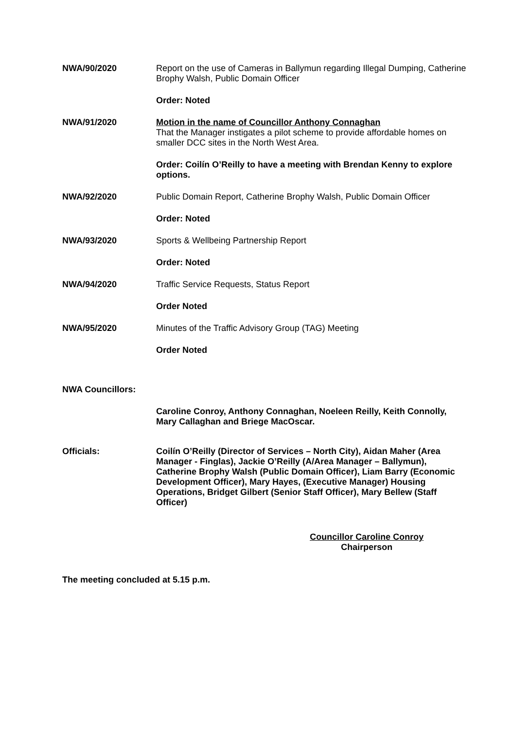NWA/90/2020 Report on the use of Cameras in Ballymun regarding Illegal Dumping, Catherine Brophy Walsh, Public Domain Officer
Order: Noted
NWA/91/2020 Motion in the name of Councillor Anthony Connaghan
That the Manager instigates a pilot scheme to provide affordable homes on smaller DCC sites in the North West Area.
Order: Coilín O’Reilly to have a meeting with Brendan Kenny to explore options.
NWA/92/2020 Public Domain Report, Catherine Brophy Walsh, Public Domain Officer
Order: Noted
NWA/93/2020 Sports & Wellbeing Partnership Report
Order: Noted
NWA/94/2020 Traffic Service Requests, Status Report
Order Noted
NWA/95/2020 Minutes of the Traffic Advisory Group (TAG) Meeting
Order Noted
NWA Councillors:
Caroline Conroy, Anthony Connaghan, Noeleen Reilly, Keith Connolly, Mary Callaghan and Briege MacOscar.
Officials: Coilín O’Reilly (Director of Services – North City), Aidan Maher (Area Manager - Finglas), Jackie O’Reilly (A/Area Manager – Ballymun), Catherine Brophy Walsh (Public Domain Officer), Liam Barry (Economic Development Officer), Mary Hayes, (Executive Manager) Housing Operations, Bridget Gilbert (Senior Staff Officer), Mary Bellew (Staff Officer)
Councillor Caroline Conroy
Chairperson
The meeting concluded at 5.15 p.m.